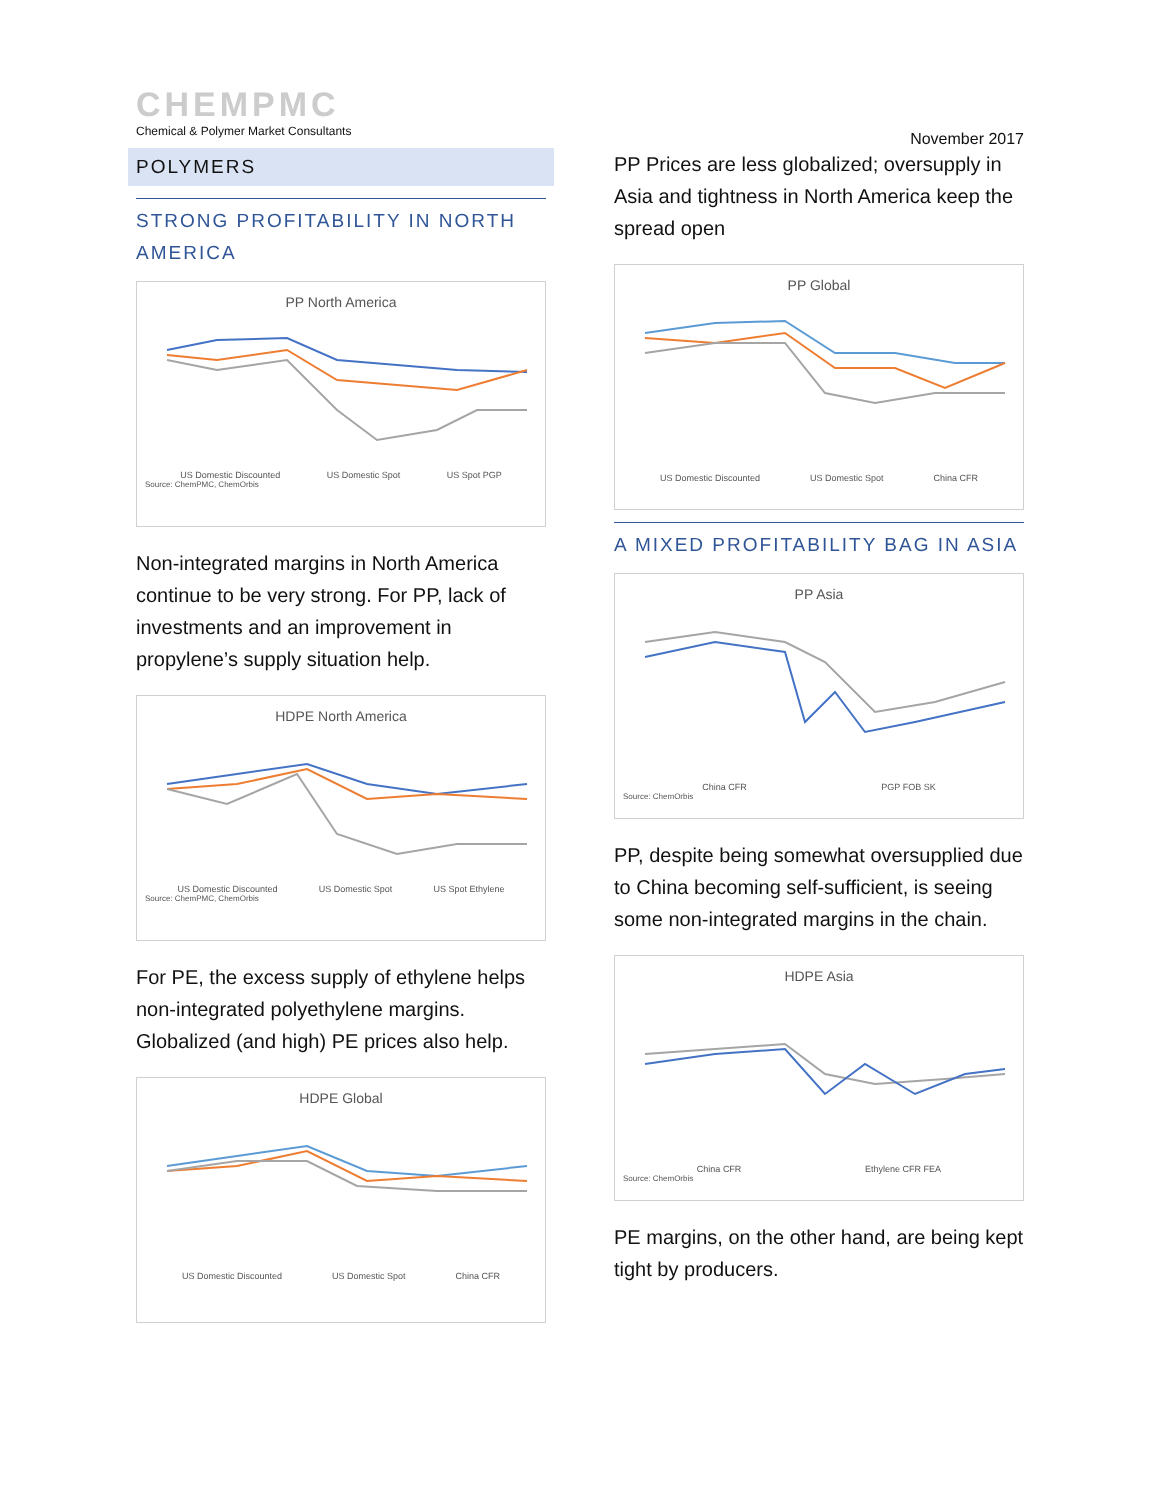CHEMPMC
Chemical & Polymer Market Consultants
POLYMERS
STRONG PROFITABILITY IN NORTH AMERICA
PP North America
US Domestic Discounted US Domestic Spot US Spot PGP
Source: ChemPMC, ChemOrbis
Non-integrated margins in North America continue to be very strong. For PP, lack of investments and an improvement in propylene’s supply situation help.
HDPE North America
US Domestic Discounted US Domestic Spot US Spot Ethylene
Source: ChemPMC, ChemOrbis
For PE, the excess supply of ethylene helps non-integrated polyethylene margins. Globalized (and high) PE prices also help.
HDPE Global
US Domestic Discounted US Domestic Spot China CFR
November 2017
PP Prices are less globalized; oversupply in Asia and tightness in North America keep the spread open
PP Global
US Domestic Discounted US Domestic Spot China CFR
A MIXED PROFITABILITY BAG IN ASIA
PP Asia
China CFR PGP FOB SK
Source: ChemOrbis
PP, despite being somewhat oversupplied due to China becoming self-sufficient, is seeing some non-integrated margins in the chain.
HDPE Asia
China CFR Ethylene CFR FEA
Source: ChemOrbis
PE margins, on the other hand, are being kept tight by producers.